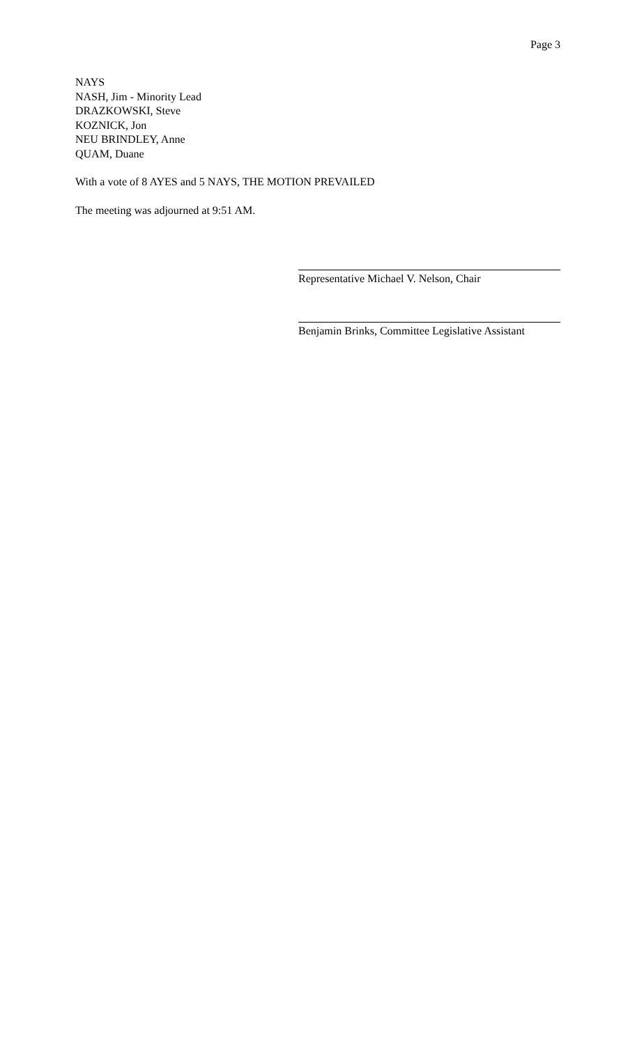Page 3
NAYS
NASH, Jim - Minority Lead
DRAZKOWSKI, Steve
KOZNICK, Jon
NEU BRINDLEY, Anne
QUAM, Duane
With a vote of 8 AYES and 5 NAYS, THE MOTION PREVAILED
The meeting was adjourned at 9:51 AM.
Representative Michael V. Nelson, Chair
Benjamin Brinks, Committee Legislative Assistant